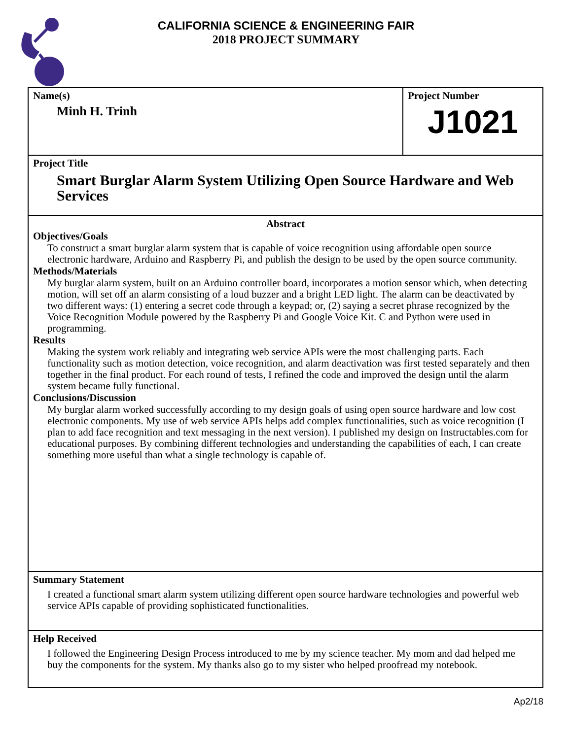CALIFORNIA SCIENCE & ENGINEERING FAIR
2018 PROJECT SUMMARY
Name(s)
Minh H. Trinh
Project Number
J1021
Project Title
Smart Burglar Alarm System Utilizing Open Source Hardware and Web Services
Abstract
Objectives/Goals
To construct a smart burglar alarm system that is capable of voice recognition using affordable open source electronic hardware, Arduino and Raspberry Pi, and publish the design to be used by the open source community.
Methods/Materials
My burglar alarm system, built on an Arduino controller board, incorporates a motion sensor which, when detecting motion, will set off an alarm consisting of a loud buzzer and a bright LED light. The alarm can be deactivated by two different ways: (1) entering a secret code through a keypad; or, (2) saying a secret phrase recognized by the Voice Recognition Module powered by the Raspberry Pi and Google Voice Kit. C and Python were used in programming.
Results
Making the system work reliably and integrating web service APIs were the most challenging parts. Each functionality such as motion detection, voice recognition, and alarm deactivation was first tested separately and then together in the final product. For each round of tests, I refined the code and improved the design until the alarm system became fully functional.
Conclusions/Discussion
My burglar alarm worked successfully according to my design goals of using open source hardware and low cost electronic components. My use of web service APIs helps add complex functionalities, such as voice recognition (I plan to add face recognition and text messaging in the next version). I published my design on Instructables.com for educational purposes. By combining different technologies and understanding the capabilities of each, I can create something more useful than what a single technology is capable of.
Summary Statement
I created a functional smart alarm system utilizing different open source hardware technologies and powerful web service APIs capable of providing sophisticated functionalities.
Help Received
I followed the Engineering Design Process introduced to me by my science teacher. My mom and dad helped me buy the components for the system. My thanks also go to my sister who helped proofread my notebook.
Ap2/18